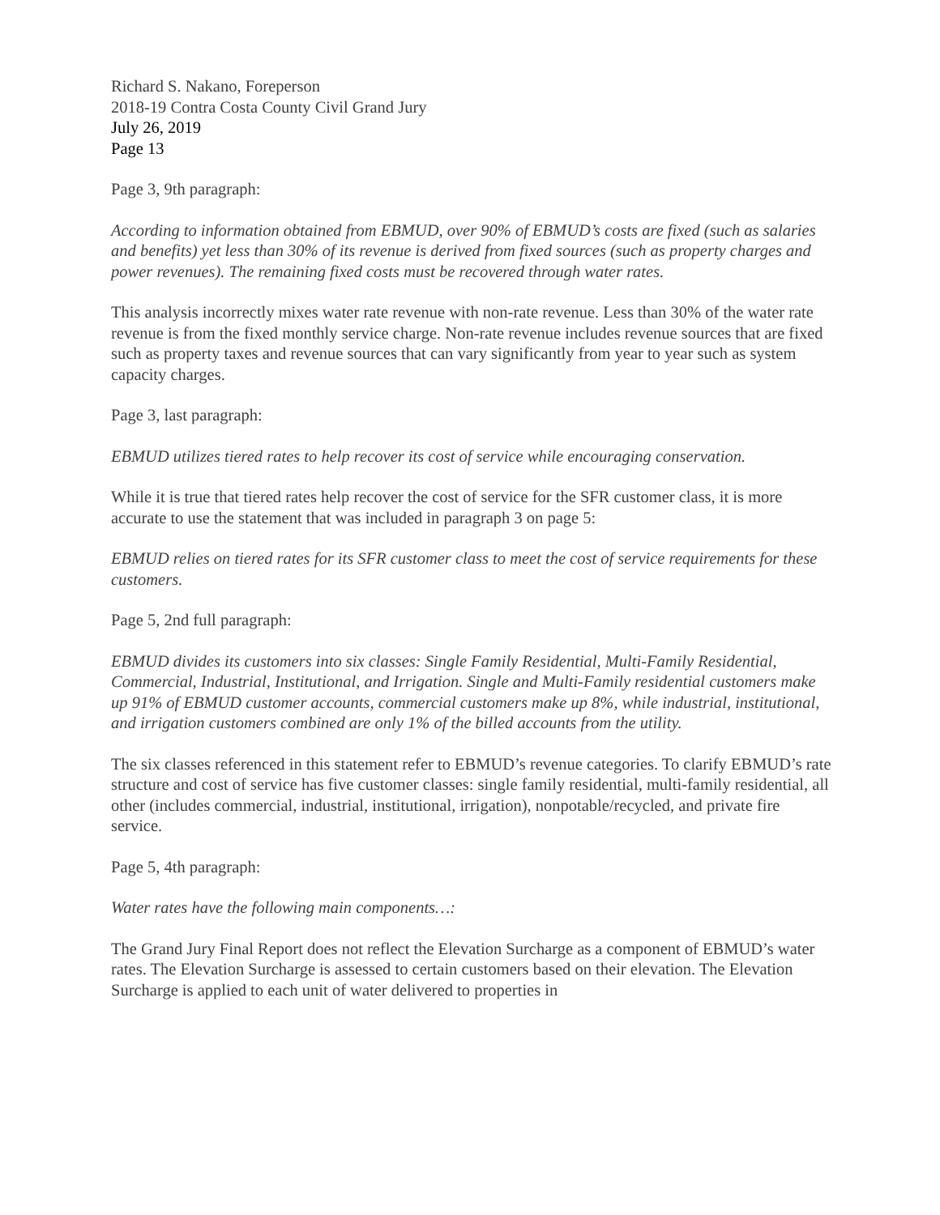Richard S. Nakano, Foreperson
2018-19 Contra Costa County Civil Grand Jury
July 26, 2019
Page 13
Page 3, 9th paragraph:
According to information obtained from EBMUD, over 90% of EBMUD’s costs are fixed (such as salaries and benefits) yet less than 30% of its revenue is derived from fixed sources (such as property charges and power revenues). The remaining fixed costs must be recovered through water rates.
This analysis incorrectly mixes water rate revenue with non-rate revenue. Less than 30% of the water rate revenue is from the fixed monthly service charge. Non-rate revenue includes revenue sources that are fixed such as property taxes and revenue sources that can vary significantly from year to year such as system capacity charges.
Page 3, last paragraph:
EBMUD utilizes tiered rates to help recover its cost of service while encouraging conservation.
While it is true that tiered rates help recover the cost of service for the SFR customer class, it is more accurate to use the statement that was included in paragraph 3 on page 5:
EBMUD relies on tiered rates for its SFR customer class to meet the cost of service requirements for these customers.
Page 5, 2nd full paragraph:
EBMUD divides its customers into six classes: Single Family Residential, Multi-Family Residential, Commercial, Industrial, Institutional, and Irrigation. Single and Multi-Family residential customers make up 91% of EBMUD customer accounts, commercial customers make up 8%, while industrial, institutional, and irrigation customers combined are only 1% of the billed accounts from the utility.
The six classes referenced in this statement refer to EBMUD’s revenue categories. To clarify EBMUD’s rate structure and cost of service has five customer classes: single family residential, multi-family residential, all other (includes commercial, industrial, institutional, irrigation), nonpotable/recycled, and private fire service.
Page 5, 4th paragraph:
Water rates have the following main components…:
The Grand Jury Final Report does not reflect the Elevation Surcharge as a component of EBMUD’s water rates. The Elevation Surcharge is assessed to certain customers based on their elevation. The Elevation Surcharge is applied to each unit of water delivered to properties in